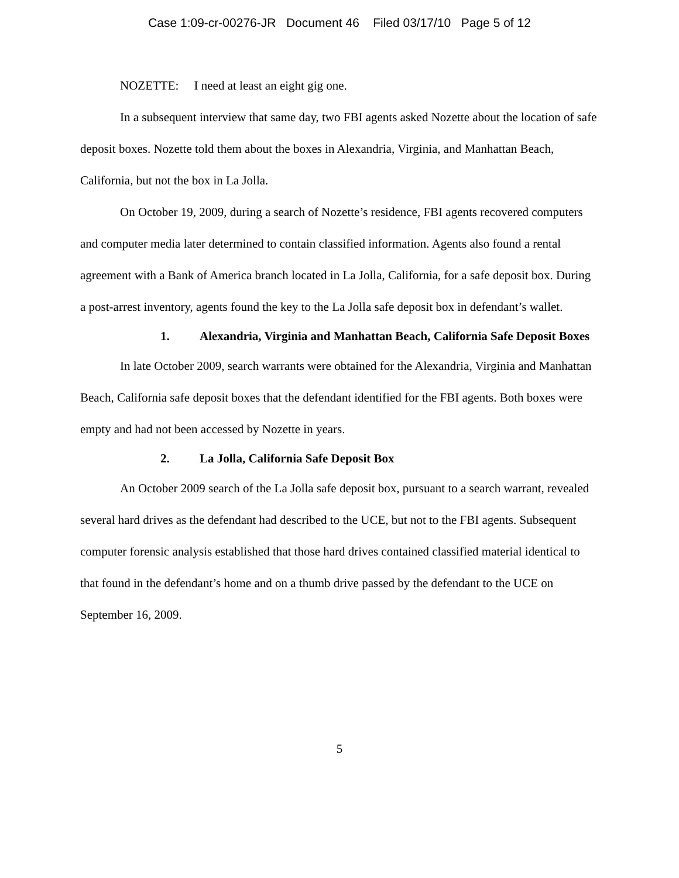Case 1:09-cr-00276-JR Document 46 Filed 03/17/10 Page 5 of 12
NOZETTE: I need at least an eight gig one.
In a subsequent interview that same day, two FBI agents asked Nozette about the location of safe deposit boxes. Nozette told them about the boxes in Alexandria, Virginia, and Manhattan Beach, California, but not the box in La Jolla.
On October 19, 2009, during a search of Nozette’s residence, FBI agents recovered computers and computer media later determined to contain classified information. Agents also found a rental agreement with a Bank of America branch located in La Jolla, California, for a safe deposit box. During a post-arrest inventory, agents found the key to the La Jolla safe deposit box in defendant’s wallet.
1. Alexandria, Virginia and Manhattan Beach, California Safe Deposit Boxes
In late October 2009, search warrants were obtained for the Alexandria, Virginia and Manhattan Beach, California safe deposit boxes that the defendant identified for the FBI agents. Both boxes were empty and had not been accessed by Nozette in years.
2. La Jolla, California Safe Deposit Box
An October 2009 search of the La Jolla safe deposit box, pursuant to a search warrant, revealed several hard drives as the defendant had described to the UCE, but not to the FBI agents. Subsequent computer forensic analysis established that those hard drives contained classified material identical to that found in the defendant’s home and on a thumb drive passed by the defendant to the UCE on September 16, 2009.
5